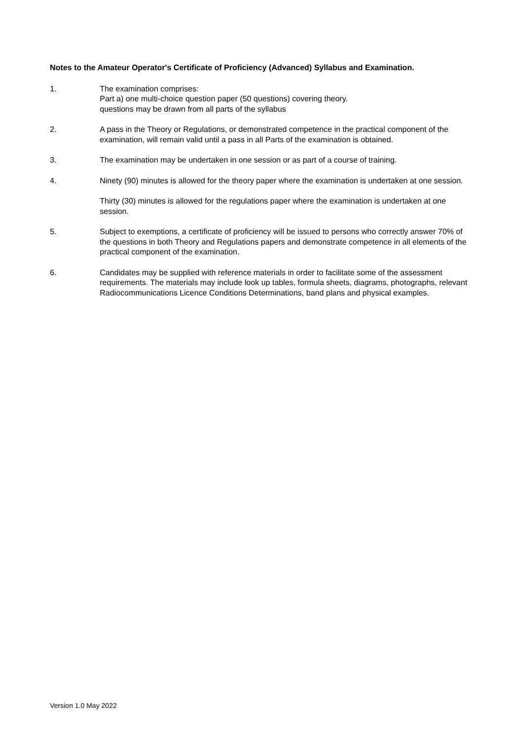Notes to the Amateur Operator's Certificate of Proficiency (Advanced) Syllabus and Examination.
1. The examination comprises:
Part a) one multi-choice question paper (50 questions) covering theory.
questions may be drawn from all parts of the syllabus
2. A pass in the Theory or Regulations, or demonstrated competence in the practical component of the examination, will remain valid until a pass in all Parts of the examination is obtained.
3. The examination may be undertaken in one session or as part of a course of training.
4. Ninety (90) minutes is allowed for the theory paper where the examination is undertaken at one session.
Thirty (30) minutes is allowed for the regulations paper where the examination is undertaken at one session.
5. Subject to exemptions, a certificate of proficiency will be issued to persons who correctly answer 70% of the questions in both Theory and Regulations papers and demonstrate competence in all elements of the practical component of the examination.
6. Candidates may be supplied with reference materials in order to facilitate some of the assessment requirements. The materials may include look up tables, formula sheets, diagrams, photographs, relevant Radiocommunications Licence Conditions Determinations, band plans and physical examples.
Version 1.0 May 2022